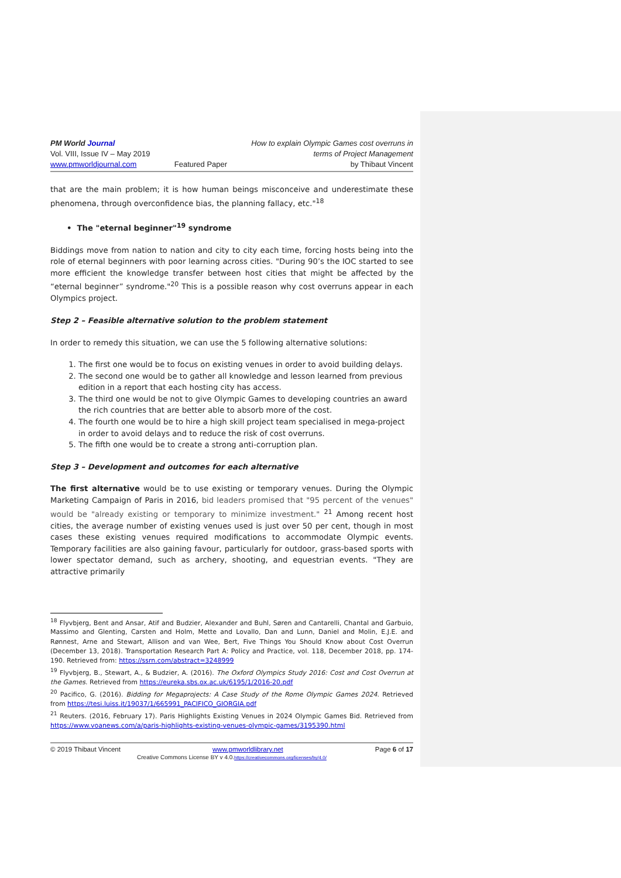PM World Journal
Vol. VIII, Issue IV – May 2019
www.pmworldjournal.com
Featured Paper How to explain Olympic Games cost overruns in
terms of Project Management
by Thibaut Vincent
that are the main problem; it is how human beings misconceive and underestimate these phenomena, through overconfidence bias, the planning fallacy, etc."<sup>18</sup>
• The "eternal beginner"<sup>19</sup> syndrome
Biddings move from nation to nation and city to city each time, forcing hosts being into the role of eternal beginners with poor learning across cities. "During 90’s the IOC started to see more efficient the knowledge transfer between host cities that might be affected by the “eternal beginner” syndrome."<sup>20</sup> This is a possible reason why cost overruns appear in each Olympics project.
Step 2 – Feasible alternative solution to the problem statement
In order to remedy this situation, we can use the 5 following alternative solutions:
1. The first one would be to focus on existing venues in order to avoid building delays.
2. The second one would be to gather all knowledge and lesson learned from previous edition in a report that each hosting city has access.
3. The third one would be not to give Olympic Games to developing countries an award the rich countries that are better able to absorb more of the cost.
4. The fourth one would be to hire a high skill project team specialised in mega-project in order to avoid delays and to reduce the risk of cost overruns.
5. The fifth one would be to create a strong anti-corruption plan.
Step 3 – Development and outcomes for each alternative
The first alternative would be to use existing or temporary venues. During the Olympic Marketing Campaign of Paris in 2016, bid leaders promised that "95 percent of the venues" would be "already existing or temporary to minimize investment." <sup>21</sup> Among recent host cities, the average number of existing venues used is just over 50 per cent, though in most cases these existing venues required modifications to accommodate Olympic events. Temporary facilities are also gaining favour, particularly for outdoor, grass-based sports with lower spectator demand, such as archery, shooting, and equestrian events. "They are attractive primarily
<sup>18</sup> Flyvbjerg, Bent and Ansar, Atif and Budzier, Alexander and Buhl, Søren and Cantarelli, Chantal and Garbuio, Massimo and Glenting, Carsten and Holm, Mette and Lovallo, Dan and Lunn, Daniel and Molin, E.J.E. and Rønnest, Arne and Stewart, Allison and van Wee, Bert, Five Things You Should Know about Cost Overrun (December 13, 2018). Transportation Research Part A: Policy and Practice, vol. 118, December 2018, pp. 174-190. Retrieved from: https://ssrn.com/abstract=3248999
<sup>19</sup> Flyvbjerg, B., Stewart, A., & Budzier, A. (2016). The Oxford Olympics Study 2016: Cost and Cost Overrun at the Games. Retrieved from https://eureka.sbs.ox.ac.uk/6195/1/2016-20.pdf
<sup>20</sup> Pacifico, G. (2016). Bidding for Megaprojects: A Case Study of the Rome Olympic Games 2024. Retrieved from https://tesi.luiss.it/19037/1/665991_PACIFICO_GIORGIA.pdf
<sup>21</sup> Reuters. (2016, February 17). Paris Highlights Existing Venues in 2024 Olympic Games Bid. Retrieved from https://www.voanews.com/a/paris-highlights-existing-venues-olympic-games/3195390.html
© 2019 Thibaut Vincent www.pmworldlibrary.net Page 6 of 17
Creative Commons License BY v 4.0.https://creativecommons.org/licenses/by/4.0/